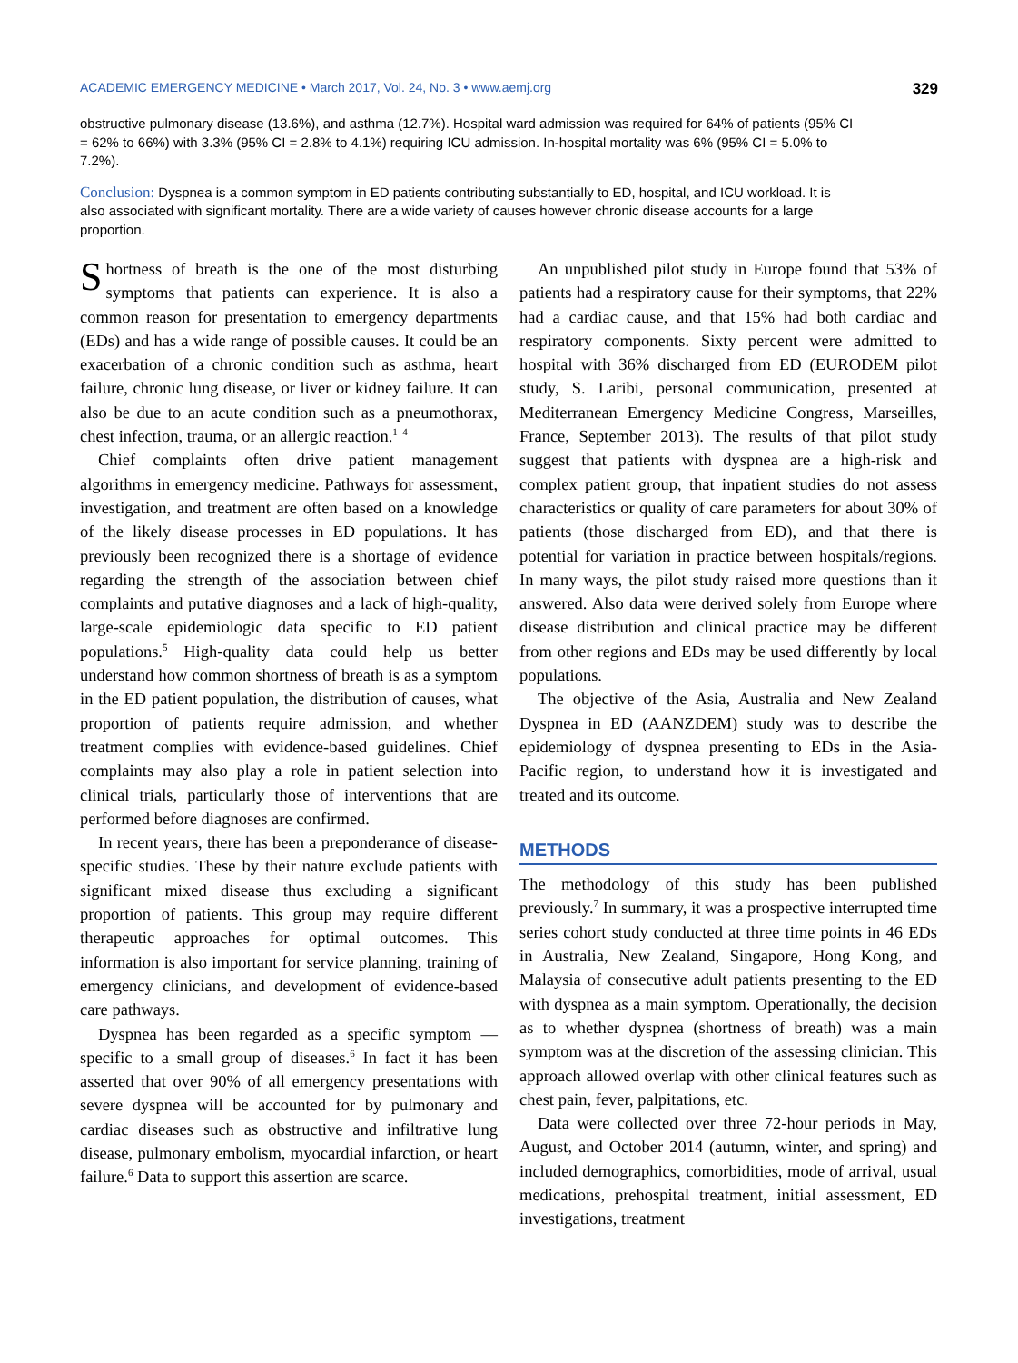ACADEMIC EMERGENCY MEDICINE • March 2017, Vol. 24, No. 3 • www.aemj.org 329
obstructive pulmonary disease (13.6%), and asthma (12.7%). Hospital ward admission was required for 64% of patients (95% CI = 62% to 66%) with 3.3% (95% CI = 2.8% to 4.1%) requiring ICU admission. In-hospital mortality was 6% (95% CI = 5.0% to 7.2%).
Conclusion: Dyspnea is a common symptom in ED patients contributing substantially to ED, hospital, and ICU workload. It is also associated with significant mortality. There are a wide variety of causes however chronic disease accounts for a large proportion.
Shortness of breath is the one of the most disturbing symptoms that patients can experience. It is also a common reason for presentation to emergency departments (EDs) and has a wide range of possible causes. It could be an exacerbation of a chronic condition such as asthma, heart failure, chronic lung disease, or liver or kidney failure. It can also be due to an acute condition such as a pneumothorax, chest infection, trauma, or an allergic reaction.<sup>1–4</sup>
Chief complaints often drive patient management algorithms in emergency medicine. Pathways for assessment, investigation, and treatment are often based on a knowledge of the likely disease processes in ED populations. It has previously been recognized there is a shortage of evidence regarding the strength of the association between chief complaints and putative diagnoses and a lack of high-quality, large-scale epidemiologic data specific to ED patient populations.<sup>5</sup> High-quality data could help us better understand how common shortness of breath is as a symptom in the ED patient population, the distribution of causes, what proportion of patients require admission, and whether treatment complies with evidence-based guidelines. Chief complaints may also play a role in patient selection into clinical trials, particularly those of interventions that are performed before diagnoses are confirmed.
In recent years, there has been a preponderance of disease-specific studies. These by their nature exclude patients with significant mixed disease thus excluding a significant proportion of patients. This group may require different therapeutic approaches for optimal outcomes. This information is also important for service planning, training of emergency clinicians, and development of evidence-based care pathways.
Dyspnea has been regarded as a specific symptom —specific to a small group of diseases.<sup>6</sup> In fact it has been asserted that over 90% of all emergency presentations with severe dyspnea will be accounted for by pulmonary and cardiac diseases such as obstructive and infiltrative lung disease, pulmonary embolism, myocardial infarction, or heart failure.<sup>6</sup> Data to support this assertion are scarce.
An unpublished pilot study in Europe found that 53% of patients had a respiratory cause for their symptoms, that 22% had a cardiac cause, and that 15% had both cardiac and respiratory components. Sixty percent were admitted to hospital with 36% discharged from ED (EURODEM pilot study, S. Laribi, personal communication, presented at Mediterranean Emergency Medicine Congress, Marseilles, France, September 2013). The results of that pilot study suggest that patients with dyspnea are a high-risk and complex patient group, that inpatient studies do not assess characteristics or quality of care parameters for about 30% of patients (those discharged from ED), and that there is potential for variation in practice between hospitals/regions. In many ways, the pilot study raised more questions than it answered. Also data were derived solely from Europe where disease distribution and clinical practice may be different from other regions and EDs may be used differently by local populations.
The objective of the Asia, Australia and New Zealand Dyspnea in ED (AANZDEM) study was to describe the epidemiology of dyspnea presenting to EDs in the Asia-Pacific region, to understand how it is investigated and treated and its outcome.
METHODS
The methodology of this study has been published previously.<sup>7</sup> In summary, it was a prospective interrupted time series cohort study conducted at three time points in 46 EDs in Australia, New Zealand, Singapore, Hong Kong, and Malaysia of consecutive adult patients presenting to the ED with dyspnea as a main symptom. Operationally, the decision as to whether dyspnea (shortness of breath) was a main symptom was at the discretion of the assessing clinician. This approach allowed overlap with other clinical features such as chest pain, fever, palpitations, etc.
Data were collected over three 72-hour periods in May, August, and October 2014 (autumn, winter, and spring) and included demographics, comorbidities, mode of arrival, usual medications, prehospital treatment, initial assessment, ED investigations, treatment